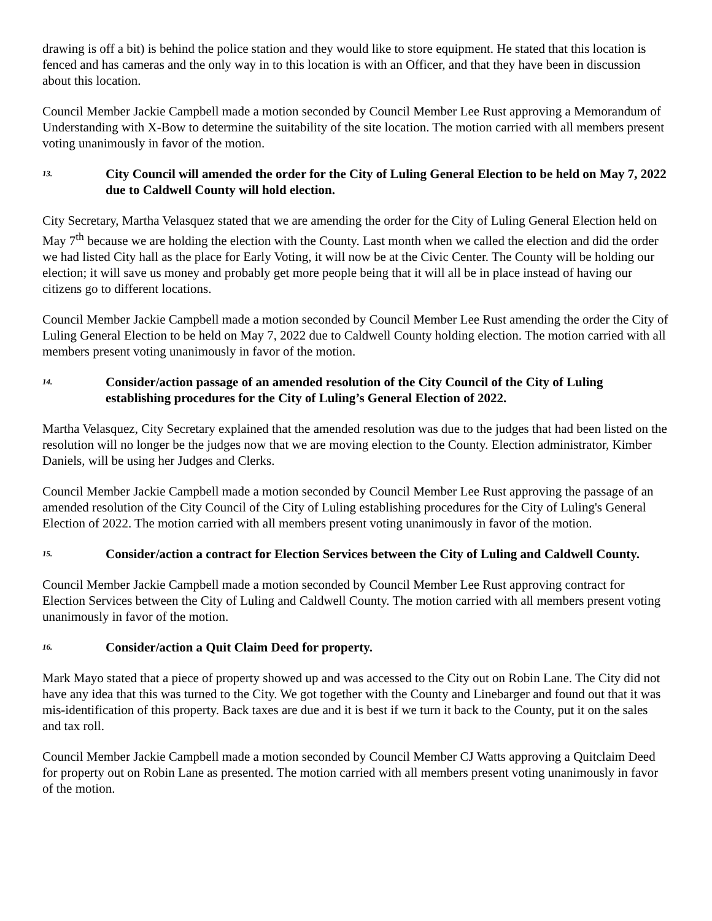drawing is off a bit) is behind the police station and they would like to store equipment. He stated that this location is fenced and has cameras and the only way in to this location is with an Officer, and that they have been in discussion about this location.
Council Member Jackie Campbell made a motion seconded by Council Member Lee Rust approving a Memorandum of Understanding with X-Bow to determine the suitability of the site location. The motion carried with all members present voting unanimously in favor of the motion.
13. City Council will amended the order for the City of Luling General Election to be held on May 7, 2022 due to Caldwell County will hold election.
City Secretary, Martha Velasquez stated that we are amending the order for the City of Luling General Election held on May 7<sup>th</sup> because we are holding the election with the County. Last month when we called the election and did the order we had listed City hall as the place for Early Voting, it will now be at the Civic Center. The County will be holding our election; it will save us money and probably get more people being that it will all be in place instead of having our citizens go to different locations.
Council Member Jackie Campbell made a motion seconded by Council Member Lee Rust amending the order the City of Luling General Election to be held on May 7, 2022 due to Caldwell County holding election. The motion carried with all members present voting unanimously in favor of the motion.
14. Consider/action passage of an amended resolution of the City Council of the City of Luling establishing procedures for the City of Luling’s General Election of 2022.
Martha Velasquez, City Secretary explained that the amended resolution was due to the judges that had been listed on the resolution will no longer be the judges now that we are moving election to the County. Election administrator, Kimber Daniels, will be using her Judges and Clerks.
Council Member Jackie Campbell made a motion seconded by Council Member Lee Rust approving the passage of an amended resolution of the City Council of the City of Luling establishing procedures for the City of Luling's General Election of 2022. The motion carried with all members present voting unanimously in favor of the motion.
15. Consider/action a contract for Election Services between the City of Luling and Caldwell County.
Council Member Jackie Campbell made a motion seconded by Council Member Lee Rust approving contract for Election Services between the City of Luling and Caldwell County. The motion carried with all members present voting unanimously in favor of the motion.
16. Consider/action a Quit Claim Deed for property.
Mark Mayo stated that a piece of property showed up and was accessed to the City out on Robin Lane. The City did not have any idea that this was turned to the City. We got together with the County and Linebarger and found out that it was mis-identification of this property. Back taxes are due and it is best if we turn it back to the County, put it on the sales and tax roll.
Council Member Jackie Campbell made a motion seconded by Council Member CJ Watts approving a Quitclaim Deed for property out on Robin Lane as presented. The motion carried with all members present voting unanimously in favor of the motion.